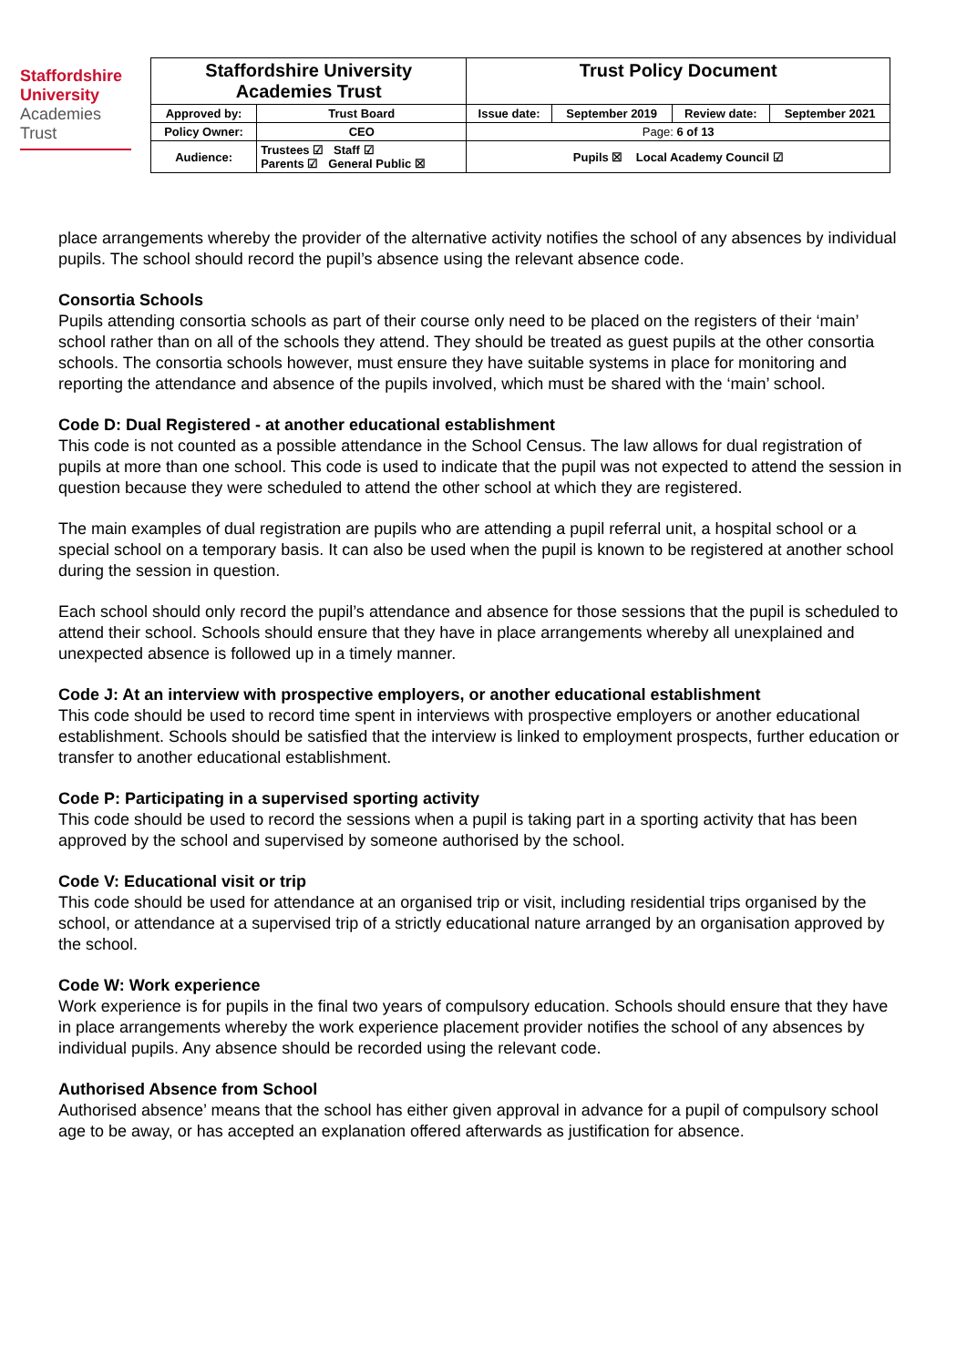Staffordshire
University
Academies
Trust
| Staffordshire University Academies Trust | | Trust Policy Document | | | |
| Approved by: | Trust Board | Issue date: | September 2019 | Review date: | September 2021 |
| Policy Owner: | CEO | Page: 6 of 13 | | | |
| Audience: | Trustees ☑ Staff ☑ Parents ☑ General Public ☒ | Pupils ☒ Local Academy Council ☑ | | | |
place arrangements whereby the provider of the alternative activity notifies the school of any absences by individual pupils. The school should record the pupil’s absence using the relevant absence code.
Consortia Schools
Pupils attending consortia schools as part of their course only need to be placed on the registers of their ‘main’ school rather than on all of the schools they attend. They should be treated as guest pupils at the other consortia schools. The consortia schools however, must ensure they have suitable systems in place for monitoring and reporting the attendance and absence of the pupils involved, which must be shared with the ‘main’ school.
Code D: Dual Registered - at another educational establishment
This code is not counted as a possible attendance in the School Census. The law allows for dual registration of pupils at more than one school. This code is used to indicate that the pupil was not expected to attend the session in question because they were scheduled to attend the other school at which they are registered.
The main examples of dual registration are pupils who are attending a pupil referral unit, a hospital school or a special school on a temporary basis. It can also be used when the pupil is known to be registered at another school during the session in question.
Each school should only record the pupil’s attendance and absence for those sessions that the pupil is scheduled to attend their school. Schools should ensure that they have in place arrangements whereby all unexplained and unexpected absence is followed up in a timely manner.
Code J: At an interview with prospective employers, or another educational establishment
This code should be used to record time spent in interviews with prospective employers or another educational establishment. Schools should be satisfied that the interview is linked to employment prospects, further education or transfer to another educational establishment.
Code P: Participating in a supervised sporting activity
This code should be used to record the sessions when a pupil is taking part in a sporting activity that has been approved by the school and supervised by someone authorised by the school.
Code V: Educational visit or trip
This code should be used for attendance at an organised trip or visit, including residential trips organised by the school, or attendance at a supervised trip of a strictly educational nature arranged by an organisation approved by the school.
Code W: Work experience
Work experience is for pupils in the final two years of compulsory education. Schools should ensure that they have in place arrangements whereby the work experience placement provider notifies the school of any absences by individual pupils. Any absence should be recorded using the relevant code.
Authorised Absence from School
Authorised absence’ means that the school has either given approval in advance for a pupil of compulsory school age to be away, or has accepted an explanation offered afterwards as justification for absence.